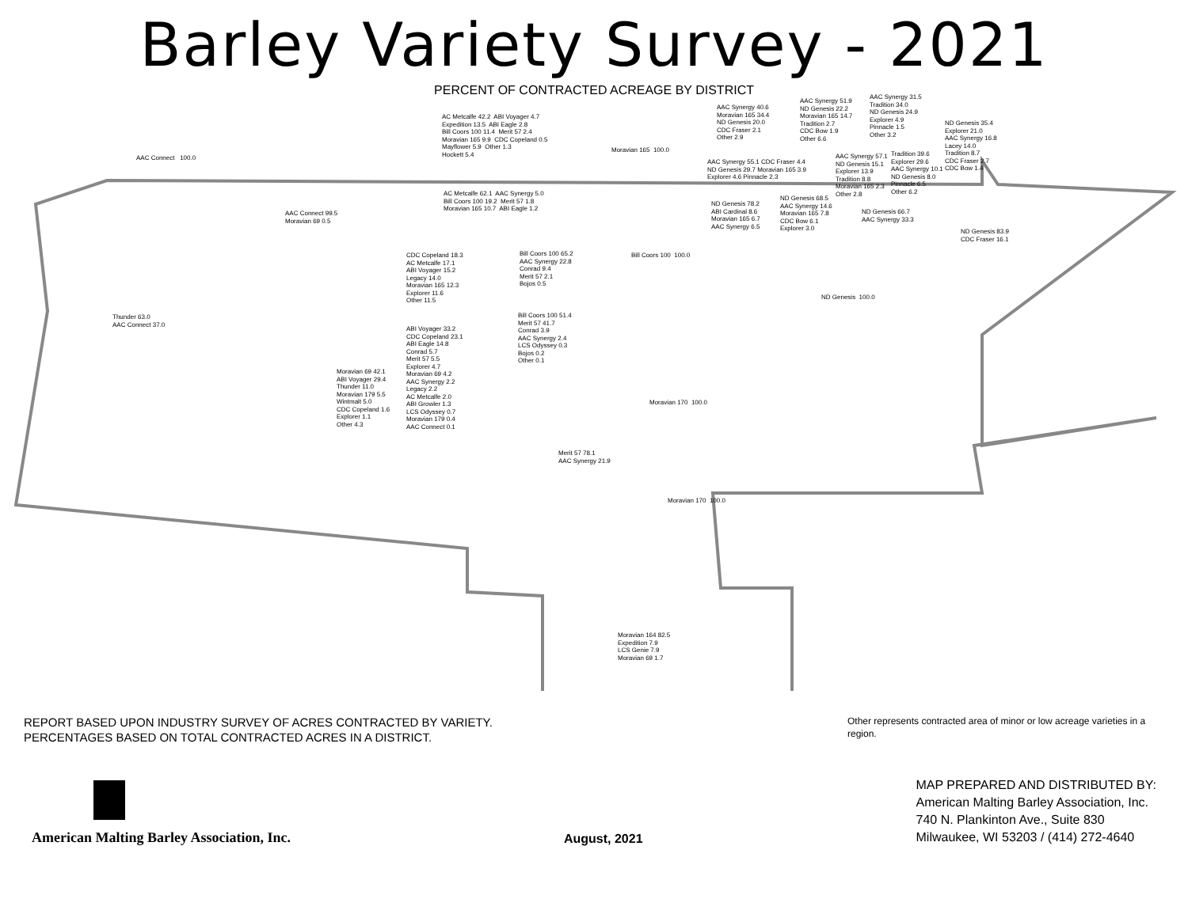Barley Variety Survey - 2021
PERCENT OF CONTRACTED ACREAGE BY DISTRICT
AAC Connect 100.0
AC Metcalfe 42.2 ABI Voyager 4.7 Expedition 13.5 ABI Eagle 2.8 Bill Coors 100 11.4 Merit 57 2.4 Moravian 165 9.9 CDC Copeland 0.5 Mayflower 5.9 Other 1.3 Hockett 5.4
Moravian 165 100.0
AAC Synergy 40.6 Moravian 165 34.4 ND Genesis 20.0 CDC Fraser 2.1 Other 2.9
AAC Synergy 51.9 ND Genesis 22.2 Moravian 165 14.7 Tradition 2.7 CDC Bow 1.9 Other 6.6
AAC Synergy 31.5 Tradition 34.0 ND Genesis 24.9 Explorer 4.9 Pinnacle 1.5 Other 3.2
ND Genesis 35.4 Explorer 21.0 AAC Synergy 16.8 Lacey 14.0 Tradition 8.7 CDC Fraser 2.7 CDC Bow 1.4
AAC Synergy 55.1 CDC Fraser 4.4 ND Genesis 29.7 Moravian 165 3.9 Explorer 4.6 Pinnacle 2.3
AAC Synergy 57.1 ND Genesis 15.1 Explorer 13.9 Tradition 8.8 Moravian 165 2.3 Other 2.8
Tradition 39.6 Explorer 29.6 AAC Synergy 10.1 ND Genesis 8.0 Pinnacle 6.5 Other 6.2
AC Metcalfe 62.1 AAC Synergy 5.0 Bill Coors 100 19.2 Merit 57 1.8 Moravian 165 10.7 ABI Eagle 1.2
ND Genesis 78.2 ABI Cardinal 8.6 Moravian 165 6.7 AAC Synergy 6.5
ND Genesis 68.5 AAC Synergy 14.6 Moravian 165 7.8 CDC Bow 6.1 Explorer 3.0
ND Genesis 66.7 AAC Synergy 33.3
ND Genesis 83.9 CDC Fraser 16.1
AAC Connect 99.5 Moravian 69 0.5
CDC Copeland 18.3 AC Metcalfe 17.1 ABI Voyager 15.2 Legacy 14.0 Moravian 165 12.3 Explorer 11.6 Other 11.5
Bill Coors 100 65.2 AAC Synergy 22.8 Conrad 9.4 Merit 57 2.1 Bojos 0.5
Bill Coors 100 100.0
ND Genesis 100.0
Thunder 63.0 AAC Connect 37.0
Bill Coors 100 51.4 Merit 57 41.7 Conrad 3.9 AAC Synergy 2.4 LCS Odyssey 0.3 Bojos 0.2 Other 0.1
ABI Voyager 33.2 CDC Copeland 23.1 ABI Eagle 14.8 Conrad 5.7 Merit 57 5.5 Explorer 4.7 Moravian 69 4.2 AAC Synergy 2.2 Legacy 2.2 AC Metcalfe 2.0 ABI Growler 1.3 LCS Odyssey 0.7 Moravian 179 0.4 AAC Connect 0.1
Moravian 69 42.1 ABI Voyager 29.4 Thunder 11.0 Moravian 179 5.5 Wintmalt 5.0 CDC Copeland 1.6 Explorer 1.1 Other 4.3
Moravian 170 100.0
Merit 57 78.1 AAC Synergy 21.9
Moravian 170 100.0
Moravian 164 82.5 Expedition 7.9 LCS Genie 7.9 Moravian 69 1.7
REPORT BASED UPON INDUSTRY SURVEY OF ACRES CONTRACTED BY VARIETY. PERCENTAGES BASED ON TOTAL CONTRACTED ACRES IN A DISTRICT.
Other represents contracted area of minor or low acreage varieties in a region.
American Malting Barley Association, Inc.
August, 2021
MAP PREPARED AND DISTRIBUTED BY:
American Malting Barley Association, Inc.
740 N. Plankinton Ave., Suite 830
Milwaukee, WI 53203 / (414) 272-4640